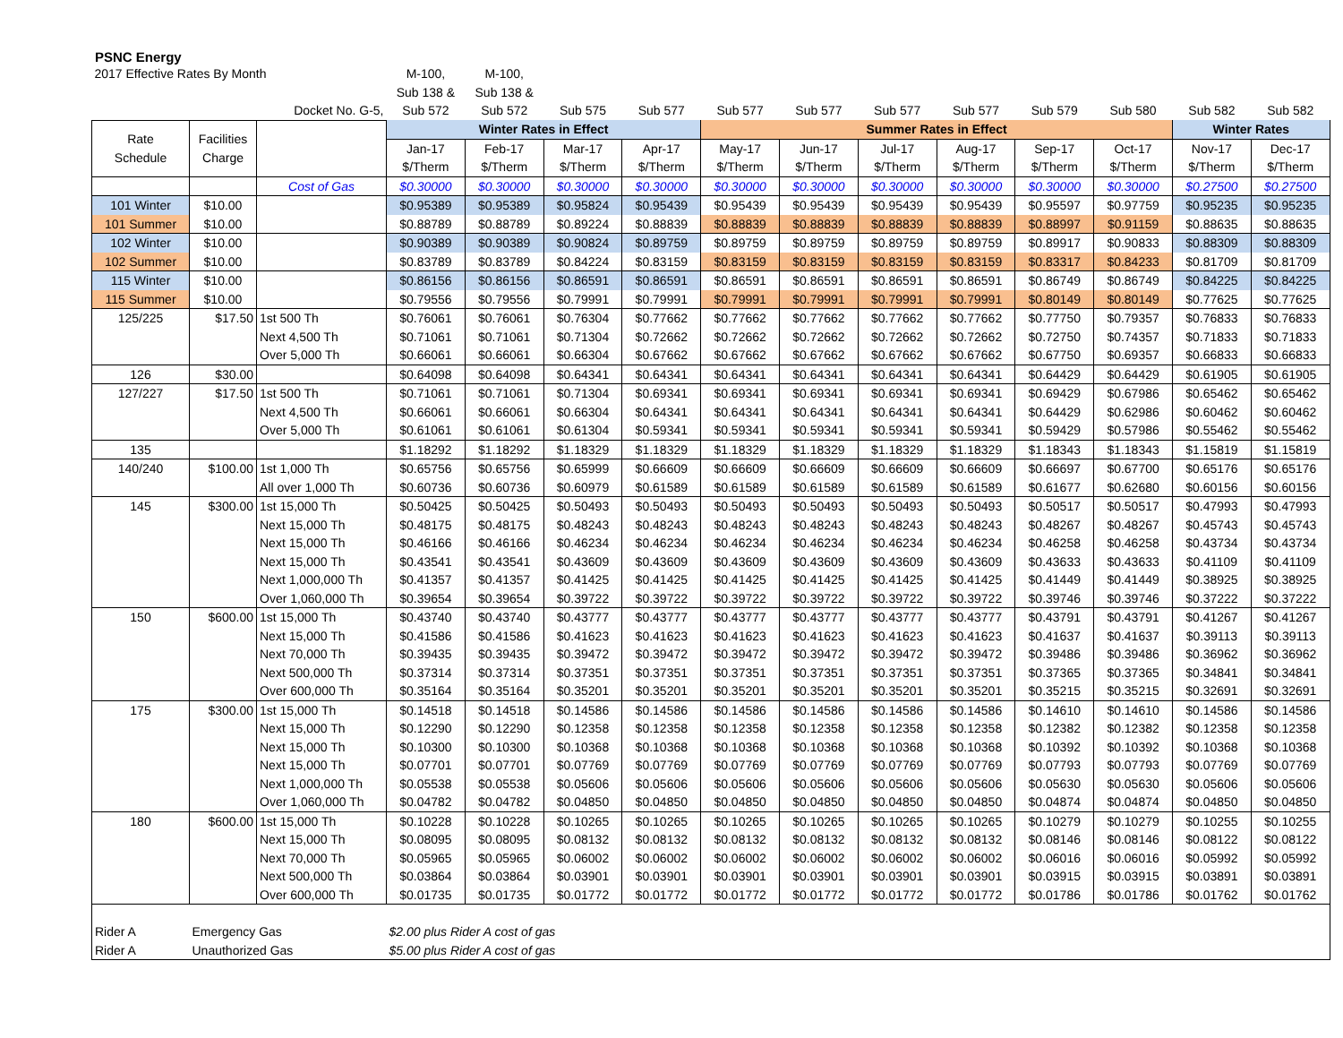PSNC Energy
| 2017 Effective Rates By Month | | | M-100, | M-100, | | | | | | | | | | |
| | | | Sub 138 & | Sub 138 & | | | | | | | | | | |
| | | Docket No. G-5, | Sub 572 | Sub 572 | Sub 575 | Sub 577 | Sub 577 | Sub 577 | Sub 577 | Sub 577 | Sub 579 | Sub 580 | Sub 582 | Sub 582 |
| Rate Schedule | Facilities Charge | | Winter Rates in Effect | | | | Summer Rates in Effect | | | | | | Winter Rates | |
| | | | Jan-17 | Feb-17 | Mar-17 | Apr-17 | May-17 | Jun-17 | Jul-17 | Aug-17 | Sep-17 | Oct-17 | Nov-17 | Dec-17 |
| | | | $/Therm | $/Therm | $/Therm | $/Therm | $/Therm | $/Therm | $/Therm | $/Therm | $/Therm | $/Therm | $/Therm | $/Therm |
| | | Cost of Gas | $0.30000 | $0.30000 | $0.30000 | $0.30000 | $0.30000 | $0.30000 | $0.30000 | $0.30000 | $0.30000 | $0.30000 | $0.27500 | $0.27500 |
| 101 Winter | $10.00 | | $0.95389 | $0.95389 | $0.95824 | $0.95439 | $0.95439 | $0.95439 | $0.95439 | $0.95439 | $0.95597 | $0.97759 | $0.95235 | $0.95235 |
| 101 Summer | $10.00 | | $0.88789 | $0.88789 | $0.89224 | $0.88839 | $0.88839 | $0.88839 | $0.88839 | $0.88839 | $0.88997 | $0.91159 | $0.88635 | $0.88635 |
| 102 Winter | $10.00 | | $0.90389 | $0.90389 | $0.90824 | $0.89759 | $0.89759 | $0.89759 | $0.89759 | $0.89759 | $0.89917 | $0.90833 | $0.88309 | $0.88309 |
| 102 Summer | $10.00 | | $0.83789 | $0.83789 | $0.84224 | $0.83159 | $0.83159 | $0.83159 | $0.83159 | $0.83159 | $0.83317 | $0.84233 | $0.81709 | $0.81709 |
| 115 Winter | $10.00 | | $0.86156 | $0.86156 | $0.86591 | $0.86591 | $0.86591 | $0.86591 | $0.86591 | $0.86591 | $0.86749 | $0.86749 | $0.84225 | $0.84225 |
| 115 Summer | $10.00 | | $0.79556 | $0.79556 | $0.79991 | $0.79991 | $0.79991 | $0.79991 | $0.79991 | $0.79991 | $0.80149 | $0.80149 | $0.77625 | $0.77625 |
| 125/225 | $17.50 | 1st 500 Th | $0.76061 | $0.76061 | $0.76304 | $0.77662 | $0.77662 | $0.77662 | $0.77662 | $0.77662 | $0.77750 | $0.79357 | $0.76833 | $0.76833 |
| | | Next 4,500 Th | $0.71061 | $0.71061 | $0.71304 | $0.72662 | $0.72662 | $0.72662 | $0.72662 | $0.72662 | $0.72750 | $0.74357 | $0.71833 | $0.71833 |
| | | Over 5,000 Th | $0.66061 | $0.66061 | $0.66304 | $0.67662 | $0.67662 | $0.67662 | $0.67662 | $0.67662 | $0.67750 | $0.69357 | $0.66833 | $0.66833 |
| 126 | $30.00 | | $0.64098 | $0.64098 | $0.64341 | $0.64341 | $0.64341 | $0.64341 | $0.64341 | $0.64341 | $0.64429 | $0.64429 | $0.61905 | $0.61905 |
| 127/227 | $17.50 | 1st 500 Th | $0.71061 | $0.71061 | $0.71304 | $0.69341 | $0.69341 | $0.69341 | $0.69341 | $0.69341 | $0.69429 | $0.67986 | $0.65462 | $0.65462 |
| | | Next 4,500 Th | $0.66061 | $0.66061 | $0.66304 | $0.64341 | $0.64341 | $0.64341 | $0.64341 | $0.64341 | $0.64429 | $0.62986 | $0.60462 | $0.60462 |
| | | Over 5,000 Th | $0.61061 | $0.61061 | $0.61304 | $0.59341 | $0.59341 | $0.59341 | $0.59341 | $0.59341 | $0.59429 | $0.57986 | $0.55462 | $0.55462 |
| 135 | | | $1.18292 | $1.18292 | $1.18329 | $1.18329 | $1.18329 | $1.18329 | $1.18329 | $1.18329 | $1.18343 | $1.18343 | $1.15819 | $1.15819 |
| 140/240 | $100.00 | 1st 1,000 Th | $0.65756 | $0.65756 | $0.65999 | $0.66609 | $0.66609 | $0.66609 | $0.66609 | $0.66609 | $0.66697 | $0.67700 | $0.65176 | $0.65176 |
| | | All over 1,000 Th | $0.60736 | $0.60736 | $0.60979 | $0.61589 | $0.61589 | $0.61589 | $0.61589 | $0.61589 | $0.61677 | $0.62680 | $0.60156 | $0.60156 |
| 145 | $300.00 | 1st 15,000 Th | $0.50425 | $0.50425 | $0.50493 | $0.50493 | $0.50493 | $0.50493 | $0.50493 | $0.50493 | $0.50517 | $0.50517 | $0.47993 | $0.47993 |
| | | Next 15,000 Th | $0.48175 | $0.48175 | $0.48243 | $0.48243 | $0.48243 | $0.48243 | $0.48243 | $0.48243 | $0.48267 | $0.48267 | $0.45743 | $0.45743 |
| | | Next 15,000 Th | $0.46166 | $0.46166 | $0.46234 | $0.46234 | $0.46234 | $0.46234 | $0.46234 | $0.46234 | $0.46258 | $0.46258 | $0.43734 | $0.43734 |
| | | Next 15,000 Th | $0.43541 | $0.43541 | $0.43609 | $0.43609 | $0.43609 | $0.43609 | $0.43609 | $0.43609 | $0.43633 | $0.43633 | $0.41109 | $0.41109 |
| | | Next 1,000,000 Th | $0.41357 | $0.41357 | $0.41425 | $0.41425 | $0.41425 | $0.41425 | $0.41425 | $0.41425 | $0.41449 | $0.41449 | $0.38925 | $0.38925 |
| | | Over 1,060,000 Th | $0.39654 | $0.39654 | $0.39722 | $0.39722 | $0.39722 | $0.39722 | $0.39722 | $0.39722 | $0.39746 | $0.39746 | $0.37222 | $0.37222 |
| 150 | $600.00 | 1st 15,000 Th | $0.43740 | $0.43740 | $0.43777 | $0.43777 | $0.43777 | $0.43777 | $0.43777 | $0.43777 | $0.43791 | $0.43791 | $0.41267 | $0.41267 |
| | | Next 15,000 Th | $0.41586 | $0.41586 | $0.41623 | $0.41623 | $0.41623 | $0.41623 | $0.41623 | $0.41623 | $0.41637 | $0.41637 | $0.39113 | $0.39113 |
| | | Next 70,000 Th | $0.39435 | $0.39435 | $0.39472 | $0.39472 | $0.39472 | $0.39472 | $0.39472 | $0.39472 | $0.39486 | $0.39486 | $0.36962 | $0.36962 |
| | | Next 500,000 Th | $0.37314 | $0.37314 | $0.37351 | $0.37351 | $0.37351 | $0.37351 | $0.37351 | $0.37351 | $0.37365 | $0.37365 | $0.34841 | $0.34841 |
| | | Over 600,000 Th | $0.35164 | $0.35164 | $0.35201 | $0.35201 | $0.35201 | $0.35201 | $0.35201 | $0.35201 | $0.35215 | $0.35215 | $0.32691 | $0.32691 |
| 175 | $300.00 | 1st 15,000 Th | $0.14518 | $0.14518 | $0.14586 | $0.14586 | $0.14586 | $0.14586 | $0.14586 | $0.14586 | $0.14610 | $0.14610 | $0.14586 | $0.14586 |
| | | Next 15,000 Th | $0.12290 | $0.12290 | $0.12358 | $0.12358 | $0.12358 | $0.12358 | $0.12358 | $0.12358 | $0.12382 | $0.12382 | $0.12358 | $0.12358 |
| | | Next 15,000 Th | $0.10300 | $0.10300 | $0.10368 | $0.10368 | $0.10368 | $0.10368 | $0.10368 | $0.10368 | $0.10392 | $0.10392 | $0.10368 | $0.10368 |
| | | Next 15,000 Th | $0.07701 | $0.07701 | $0.07769 | $0.07769 | $0.07769 | $0.07769 | $0.07769 | $0.07769 | $0.07793 | $0.07793 | $0.07769 | $0.07769 |
| | | Next 1,000,000 Th | $0.05538 | $0.05538 | $0.05606 | $0.05606 | $0.05606 | $0.05606 | $0.05606 | $0.05606 | $0.05630 | $0.05630 | $0.05606 | $0.05606 |
| | | Over 1,060,000 Th | $0.04782 | $0.04782 | $0.04850 | $0.04850 | $0.04850 | $0.04850 | $0.04850 | $0.04850 | $0.04874 | $0.04874 | $0.04850 | $0.04850 |
| 180 | $600.00 | 1st 15,000 Th | $0.10228 | $0.10228 | $0.10265 | $0.10265 | $0.10265 | $0.10265 | $0.10265 | $0.10265 | $0.10279 | $0.10279 | $0.10255 | $0.10255 |
| | | Next 15,000 Th | $0.08095 | $0.08095 | $0.08132 | $0.08132 | $0.08132 | $0.08132 | $0.08132 | $0.08132 | $0.08146 | $0.08146 | $0.08122 | $0.08122 |
| | | Next 70,000 Th | $0.05965 | $0.05965 | $0.06002 | $0.06002 | $0.06002 | $0.06002 | $0.06002 | $0.06002 | $0.06016 | $0.06016 | $0.05992 | $0.05992 |
| | | Next 500,000 Th | $0.03864 | $0.03864 | $0.03901 | $0.03901 | $0.03901 | $0.03901 | $0.03901 | $0.03901 | $0.03915 | $0.03915 | $0.03891 | $0.03891 |
| | | Over 600,000 Th | $0.01735 | $0.01735 | $0.01772 | $0.01772 | $0.01772 | $0.01772 | $0.01772 | $0.01772 | $0.01786 | $0.01786 | $0.01762 | $0.01762 |
| Rider A | Emergency Gas | | $2.00 plus Rider A cost of gas | | | | | | | | | | | |
| Rider A | Unauthorized Gas | | $5.00 plus Rider A cost of gas | | | | | | | | | | | |